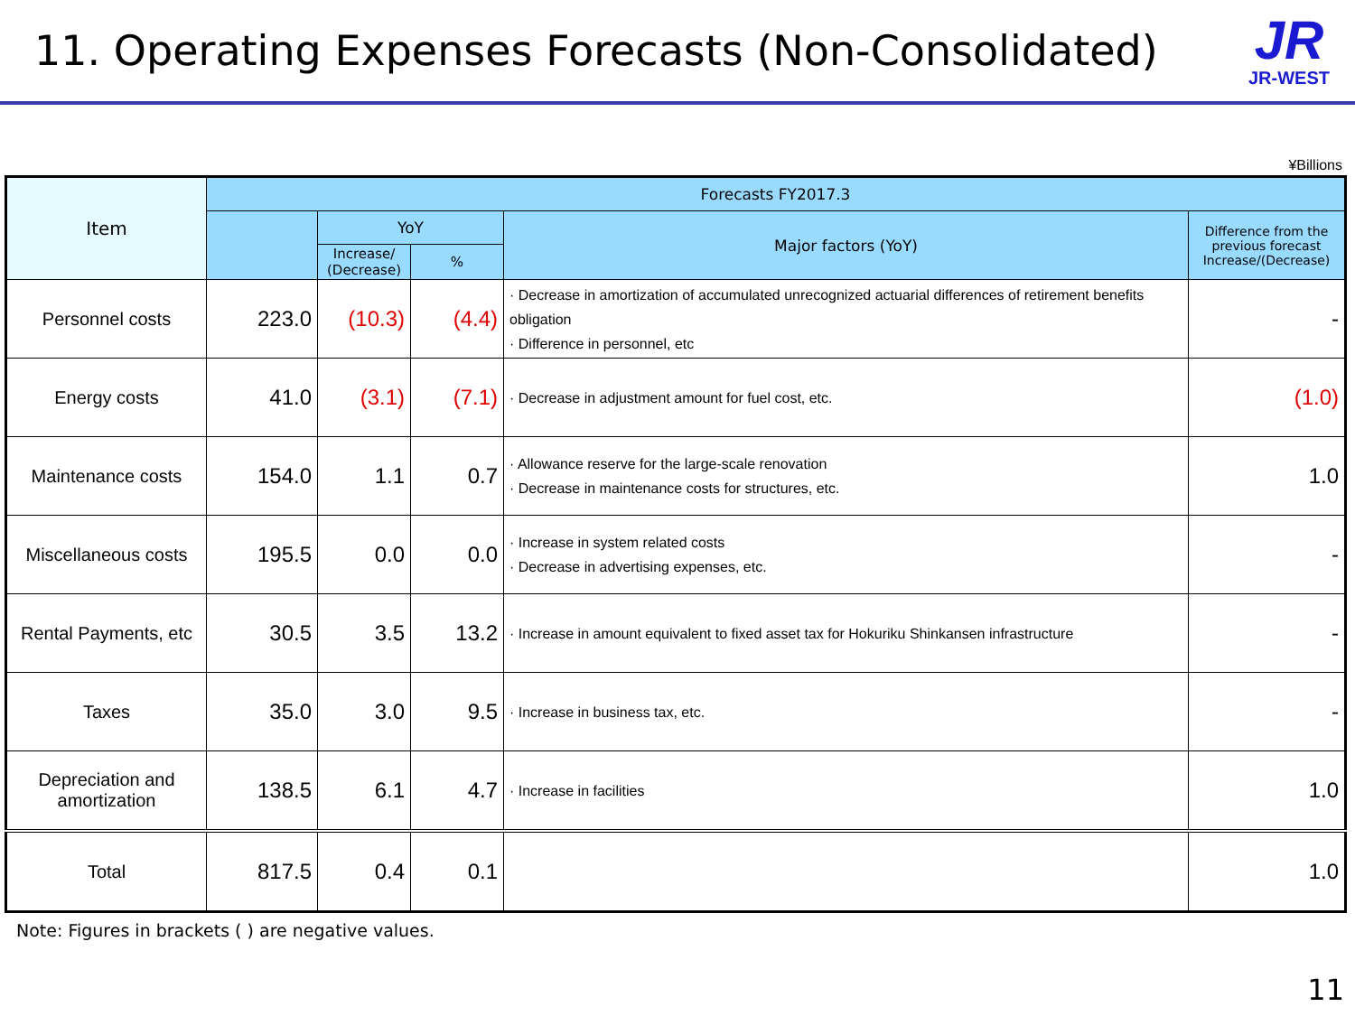11. Operating Expenses Forecasts (Non-Consolidated)
JR
JR-WEST
¥Billions
| Item | Forecasts FY2017.3 | | | | |
| --- | --- | --- | --- | --- | --- |
| | | YoY | | Major factors (YoY) | Difference from the previous forecast Increase/(Decrease) |
| | | Increase/ (Decrease) | % | | |
| Personnel costs | 223.0 | (10.3) | (4.4) | · Decrease in amortization of accumulated unrecognized actuarial differences of retirement benefits obligation · Difference in personnel, etc | - |
| Energy costs | 41.0 | (3.1) | (7.1) | · Decrease in adjustment amount for fuel cost, etc. | (1.0) |
| Maintenance costs | 154.0 | 1.1 | 0.7 | · Allowance reserve for the large-scale renovation · Decrease in maintenance costs for structures, etc. | 1.0 |
| Miscellaneous costs | 195.5 | 0.0 | 0.0 | · Increase in system related costs · Decrease in advertising expenses, etc. | - |
| Rental Payments, etc | 30.5 | 3.5 | 13.2 | · Increase in amount equivalent to fixed asset tax for Hokuriku Shinkansen infrastructure | - |
| Taxes | 35.0 | 3.0 | 9.5 | · Increase in business tax, etc. | - |
| Depreciation and amortization | 138.5 | 6.1 | 4.7 | · Increase in facilities | 1.0 |
| Total | 817.5 | 0.4 | 0.1 | | 1.0 |
Note: Figures in brackets ( ) are negative values.
11